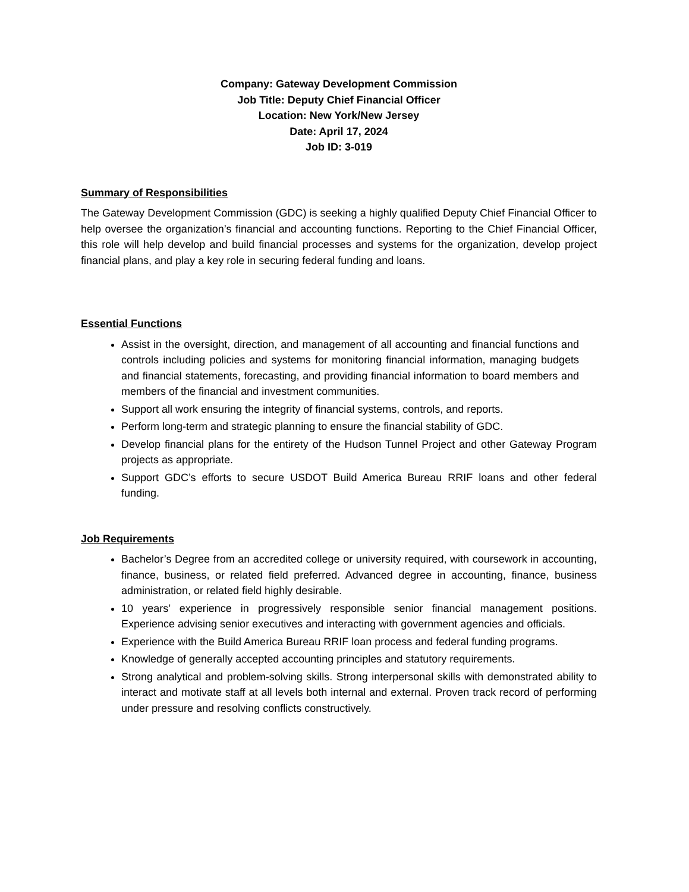Company: Gateway Development Commission
Job Title: Deputy Chief Financial Officer
Location: New York/New Jersey
Date: April 17, 2024
Job ID: 3-019
Summary of Responsibilities
The Gateway Development Commission (GDC) is seeking a highly qualified Deputy Chief Financial Officer to help oversee the organization’s financial and accounting functions. Reporting to the Chief Financial Officer, this role will help develop and build financial processes and systems for the organization, develop project financial plans, and play a key role in securing federal funding and loans.
Essential Functions
Assist in the oversight, direction, and management of all accounting and financial functions and controls including policies and systems for monitoring financial information, managing budgets and financial statements, forecasting, and providing financial information to board members and members of the financial and investment communities.
Support all work ensuring the integrity of financial systems, controls, and reports.
Perform long-term and strategic planning to ensure the financial stability of GDC.
Develop financial plans for the entirety of the Hudson Tunnel Project and other Gateway Program projects as appropriate.
Support GDC’s efforts to secure USDOT Build America Bureau RRIF loans and other federal funding.
Job Requirements
Bachelor’s Degree from an accredited college or university required, with coursework in accounting, finance, business, or related field preferred. Advanced degree in accounting, finance, business administration, or related field highly desirable.
10 years’ experience in progressively responsible senior financial management positions. Experience advising senior executives and interacting with government agencies and officials.
Experience with the Build America Bureau RRIF loan process and federal funding programs.
Knowledge of generally accepted accounting principles and statutory requirements.
Strong analytical and problem-solving skills. Strong interpersonal skills with demonstrated ability to interact and motivate staff at all levels both internal and external. Proven track record of performing under pressure and resolving conflicts constructively.